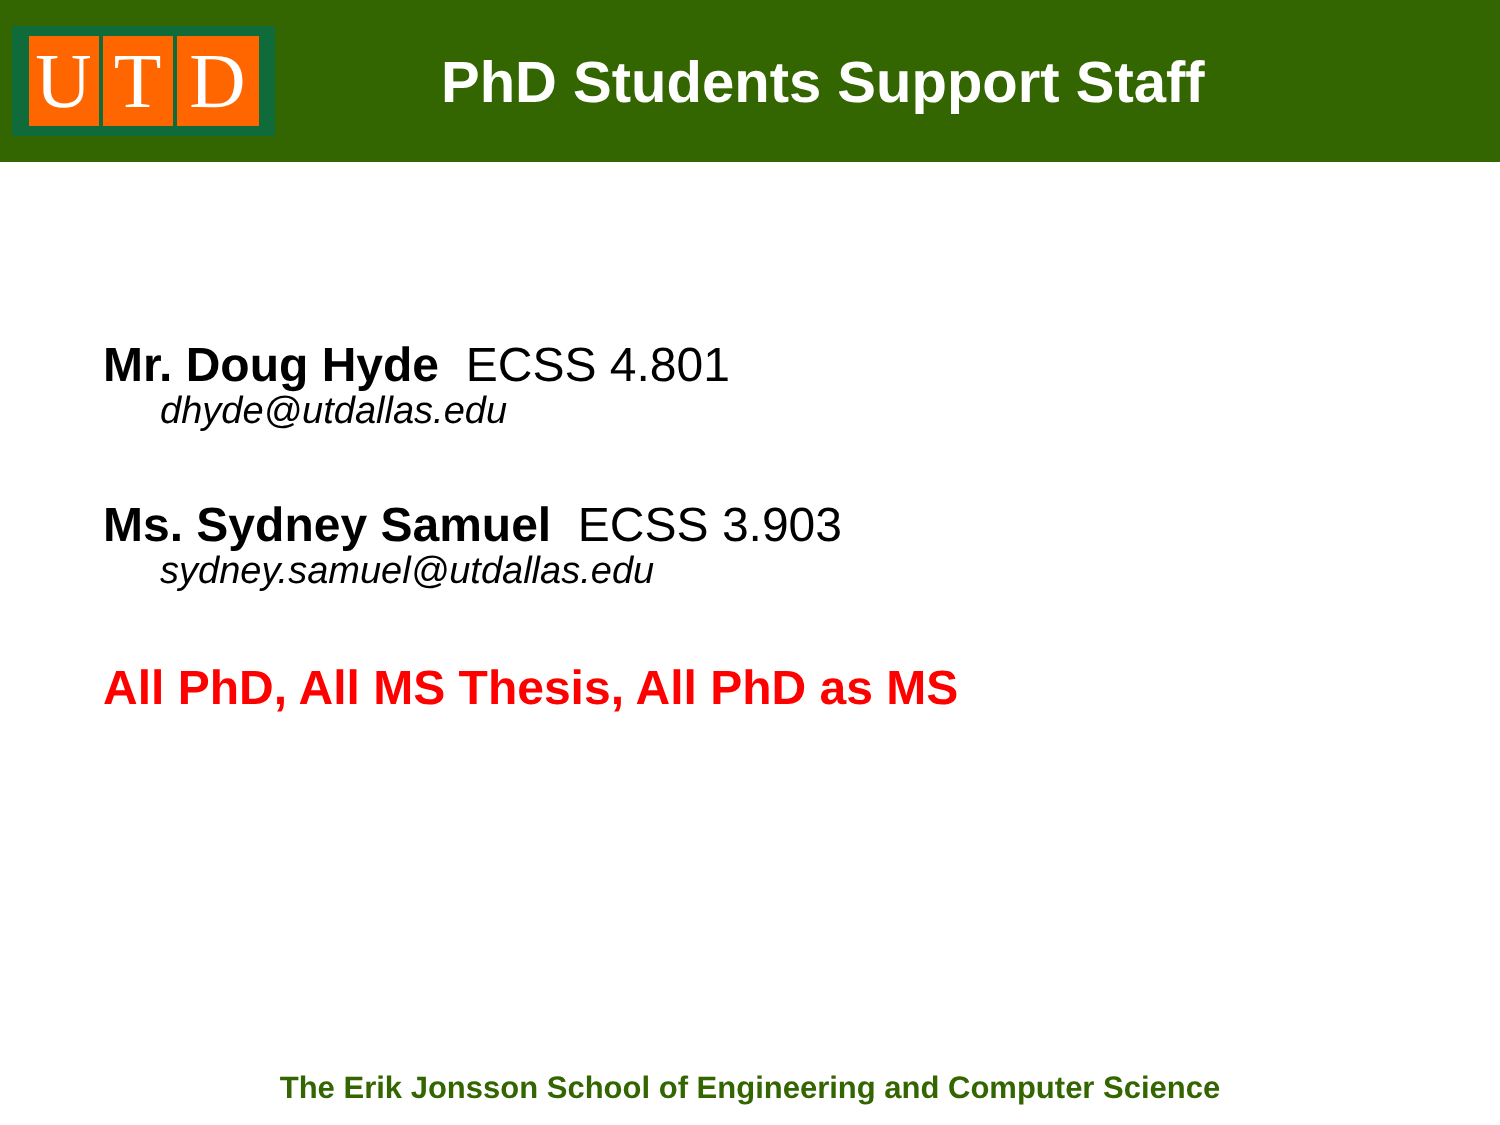U T D
PhD Students Support Staff
Mr. Doug Hyde ECSS 4.801
dhyde@utdallas.edu
Ms. Sydney Samuel ECSS 3.903
sydney.samuel@utdallas.edu
All PhD, All MS Thesis, All PhD as MS
The Erik Jonsson School of Engineering and Computer Science